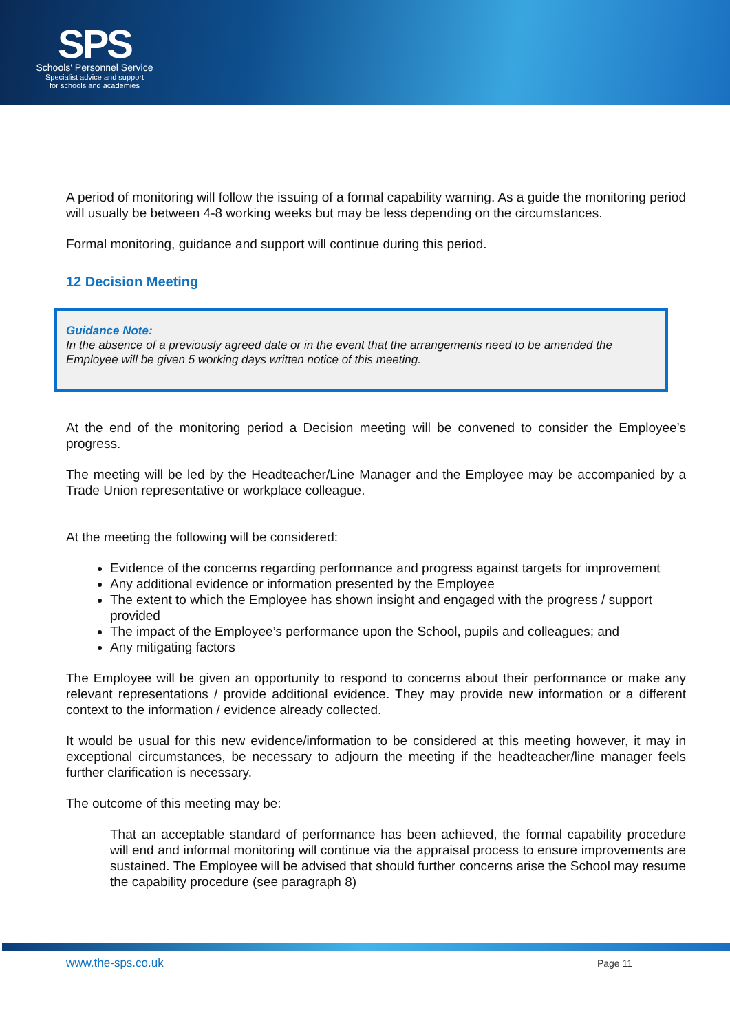SPS
Schools' Personnel Service
Specialist advice and support
for schools and academies
A period of monitoring will follow the issuing of a formal capability warning. As a guide the monitoring period will usually be between 4-8 working weeks but may be less depending on the circumstances.
Formal monitoring, guidance and support will continue during this period.
12 Decision Meeting
Guidance Note:
In the absence of a previously agreed date or in the event that the arrangements need to be amended the Employee will be given 5 working days written notice of this meeting.
At the end of the monitoring period a Decision meeting will be convened to consider the Employee’s progress.
The meeting will be led by the Headteacher/Line Manager and the Employee may be accompanied by a Trade Union representative or workplace colleague.
At the meeting the following will be considered:
Evidence of the concerns regarding performance and progress against targets for improvement
Any additional evidence or information presented by the Employee
The extent to which the Employee has shown insight and engaged with the progress / support provided
The impact of the Employee’s performance upon the School, pupils and colleagues; and
Any mitigating factors
The Employee will be given an opportunity to respond to concerns about their performance or make any relevant representations / provide additional evidence. They may provide new information or a different context to the information / evidence already collected.
It would be usual for this new evidence/information to be considered at this meeting however, it may in exceptional circumstances, be necessary to adjourn the meeting if the headteacher/line manager feels further clarification is necessary.
The outcome of this meeting may be:
That an acceptable standard of performance has been achieved, the formal capability procedure will end and informal monitoring will continue via the appraisal process to ensure improvements are sustained. The Employee will be advised that should further concerns arise the School may resume the capability procedure (see paragraph 8)
www.the-sps.co.uk Page 11